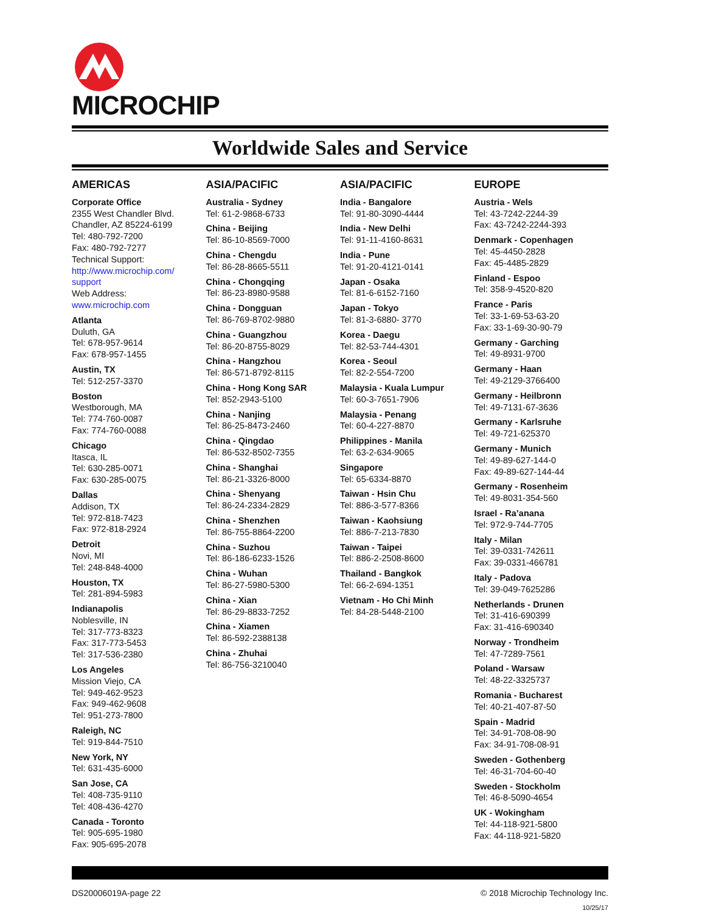MICROCHIP
Worldwide Sales and Service
AMERICAS
Corporate Office
2355 West Chandler Blvd.
Chandler, AZ 85224-6199
Tel: 480-792-7200
Fax: 480-792-7277
Technical Support:
http://www.microchip.com/ support
Web Address:
www.microchip.com
Atlanta
Duluth, GA
Tel: 678-957-9614
Fax: 678-957-1455
Austin, TX
Tel: 512-257-3370
Boston
Westborough, MA
Tel: 774-760-0087
Fax: 774-760-0088
Chicago
Itasca, IL
Tel: 630-285-0071
Fax: 630-285-0075
Dallas
Addison, TX
Tel: 972-818-7423
Fax: 972-818-2924
Detroit
Novi, MI
Tel: 248-848-4000
Houston, TX
Tel: 281-894-5983
Indianapolis
Noblesville, IN
Tel: 317-773-8323
Fax: 317-773-5453
Tel: 317-536-2380
Los Angeles
Mission Viejo, CA
Tel: 949-462-9523
Fax: 949-462-9608
Tel: 951-273-7800
Raleigh, NC
Tel: 919-844-7510
New York, NY
Tel: 631-435-6000
San Jose, CA
Tel: 408-735-9110
Tel: 408-436-4270
Canada - Toronto
Tel: 905-695-1980
Fax: 905-695-2078
ASIA/PACIFIC
Australia - Sydney
Tel: 61-2-9868-6733
China - Beijing
Tel: 86-10-8569-7000
China - Chengdu
Tel: 86-28-8665-5511
China - Chongqing
Tel: 86-23-8980-9588
China - Dongguan
Tel: 86-769-8702-9880
China - Guangzhou
Tel: 86-20-8755-8029
China - Hangzhou
Tel: 86-571-8792-8115
China - Hong Kong SAR
Tel: 852-2943-5100
China - Nanjing
Tel: 86-25-8473-2460
China - Qingdao
Tel: 86-532-8502-7355
China - Shanghai
Tel: 86-21-3326-8000
China - Shenyang
Tel: 86-24-2334-2829
China - Shenzhen
Tel: 86-755-8864-2200
China - Suzhou
Tel: 86-186-6233-1526
China - Wuhan
Tel: 86-27-5980-5300
China - Xian
Tel: 86-29-8833-7252
China - Xiamen
Tel: 86-592-2388138
China - Zhuhai
Tel: 86-756-3210040
ASIA/PACIFIC
India - Bangalore
Tel: 91-80-3090-4444
India - New Delhi
Tel: 91-11-4160-8631
India - Pune
Tel: 91-20-4121-0141
Japan - Osaka
Tel: 81-6-6152-7160
Japan - Tokyo
Tel: 81-3-6880- 3770
Korea - Daegu
Tel: 82-53-744-4301
Korea - Seoul
Tel: 82-2-554-7200
Malaysia - Kuala Lumpur
Tel: 60-3-7651-7906
Malaysia - Penang
Tel: 60-4-227-8870
Philippines - Manila
Tel: 63-2-634-9065
Singapore
Tel: 65-6334-8870
Taiwan - Hsin Chu
Tel: 886-3-577-8366
Taiwan - Kaohsiung
Tel: 886-7-213-7830
Taiwan - Taipei
Tel: 886-2-2508-8600
Thailand - Bangkok
Tel: 66-2-694-1351
Vietnam - Ho Chi Minh
Tel: 84-28-5448-2100
EUROPE
Austria - Wels
Tel: 43-7242-2244-39
Fax: 43-7242-2244-393
Denmark - Copenhagen
Tel: 45-4450-2828
Fax: 45-4485-2829
Finland - Espoo
Tel: 358-9-4520-820
France - Paris
Tel: 33-1-69-53-63-20
Fax: 33-1-69-30-90-79
Germany - Garching
Tel: 49-8931-9700
Germany - Haan
Tel: 49-2129-3766400
Germany - Heilbronn
Tel: 49-7131-67-3636
Germany - Karlsruhe
Tel: 49-721-625370
Germany - Munich
Tel: 49-89-627-144-0
Fax: 49-89-627-144-44
Germany - Rosenheim
Tel: 49-8031-354-560
Israel - Ra’anana
Tel: 972-9-744-7705
Italy - Milan
Tel: 39-0331-742611
Fax: 39-0331-466781
Italy - Padova
Tel: 39-049-7625286
Netherlands - Drunen
Tel: 31-416-690399
Fax: 31-416-690340
Norway - Trondheim
Tel: 47-7289-7561
Poland - Warsaw
Tel: 48-22-3325737
Romania - Bucharest
Tel: 40-21-407-87-50
Spain - Madrid
Tel: 34-91-708-08-90
Fax: 34-91-708-08-91
Sweden - Gothenberg
Tel: 46-31-704-60-40
Sweden - Stockholm
Tel: 46-8-5090-4654
UK - Wokingham
Tel: 44-118-921-5800
Fax: 44-118-921-5820
DS20006019A-page 22 © 2018 Microchip Technology Inc.
10/25/17